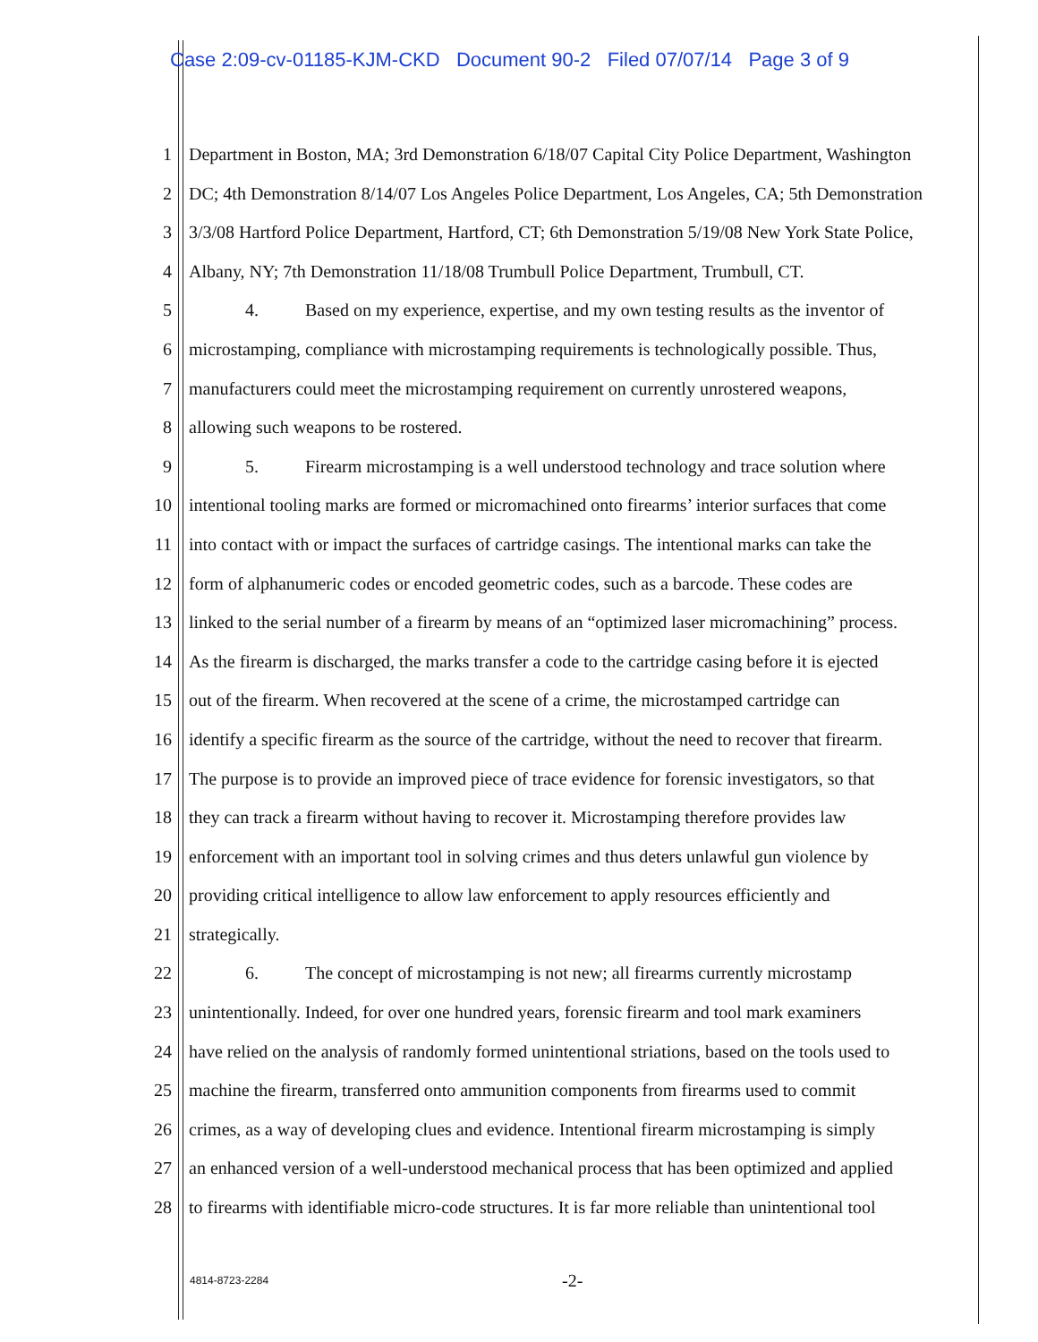Case 2:09-cv-01185-KJM-CKD Document 90-2 Filed 07/07/14 Page 3 of 9
1 Department in Boston, MA; 3rd Demonstration 6/18/07 Capital City Police Department, Washington
2 DC; 4th Demonstration 8/14/07 Los Angeles Police Department, Los Angeles, CA; 5th Demonstration
3 3/3/08 Hartford Police Department, Hartford, CT; 6th Demonstration 5/19/08 New York State Police,
4 Albany, NY; 7th Demonstration 11/18/08 Trumbull Police Department, Trumbull, CT.
5 4. Based on my experience, expertise, and my own testing results as the inventor of
6 microstamping, compliance with microstamping requirements is technologically possible. Thus,
7 manufacturers could meet the microstamping requirement on currently unrostered weapons,
8 allowing such weapons to be rostered.
9 5. Firearm microstamping is a well understood technology and trace solution where
10 intentional tooling marks are formed or micromachined onto firearms’ interior surfaces that come
11 into contact with or impact the surfaces of cartridge casings. The intentional marks can take the
12 form of alphanumeric codes or encoded geometric codes, such as a barcode. These codes are
13 linked to the serial number of a firearm by means of an “optimized laser micromachining” process.
14 As the firearm is discharged, the marks transfer a code to the cartridge casing before it is ejected
15 out of the firearm. When recovered at the scene of a crime, the microstamped cartridge can
16 identify a specific firearm as the source of the cartridge, without the need to recover that firearm.
17 The purpose is to provide an improved piece of trace evidence for forensic investigators, so that
18 they can track a firearm without having to recover it. Microstamping therefore provides law
19 enforcement with an important tool in solving crimes and thus deters unlawful gun violence by
20 providing critical intelligence to allow law enforcement to apply resources efficiently and
21 strategically.
22 6. The concept of microstamping is not new; all firearms currently microstamp
23 unintentionally. Indeed, for over one hundred years, forensic firearm and tool mark examiners
24 have relied on the analysis of randomly formed unintentional striations, based on the tools used to
25 machine the firearm, transferred onto ammunition components from firearms used to commit
26 crimes, as a way of developing clues and evidence. Intentional firearm microstamping is simply
27 an enhanced version of a well-understood mechanical process that has been optimized and applied
28 to firearms with identifiable micro-code structures. It is far more reliable than unintentional tool
4814-8723-2284 -2-